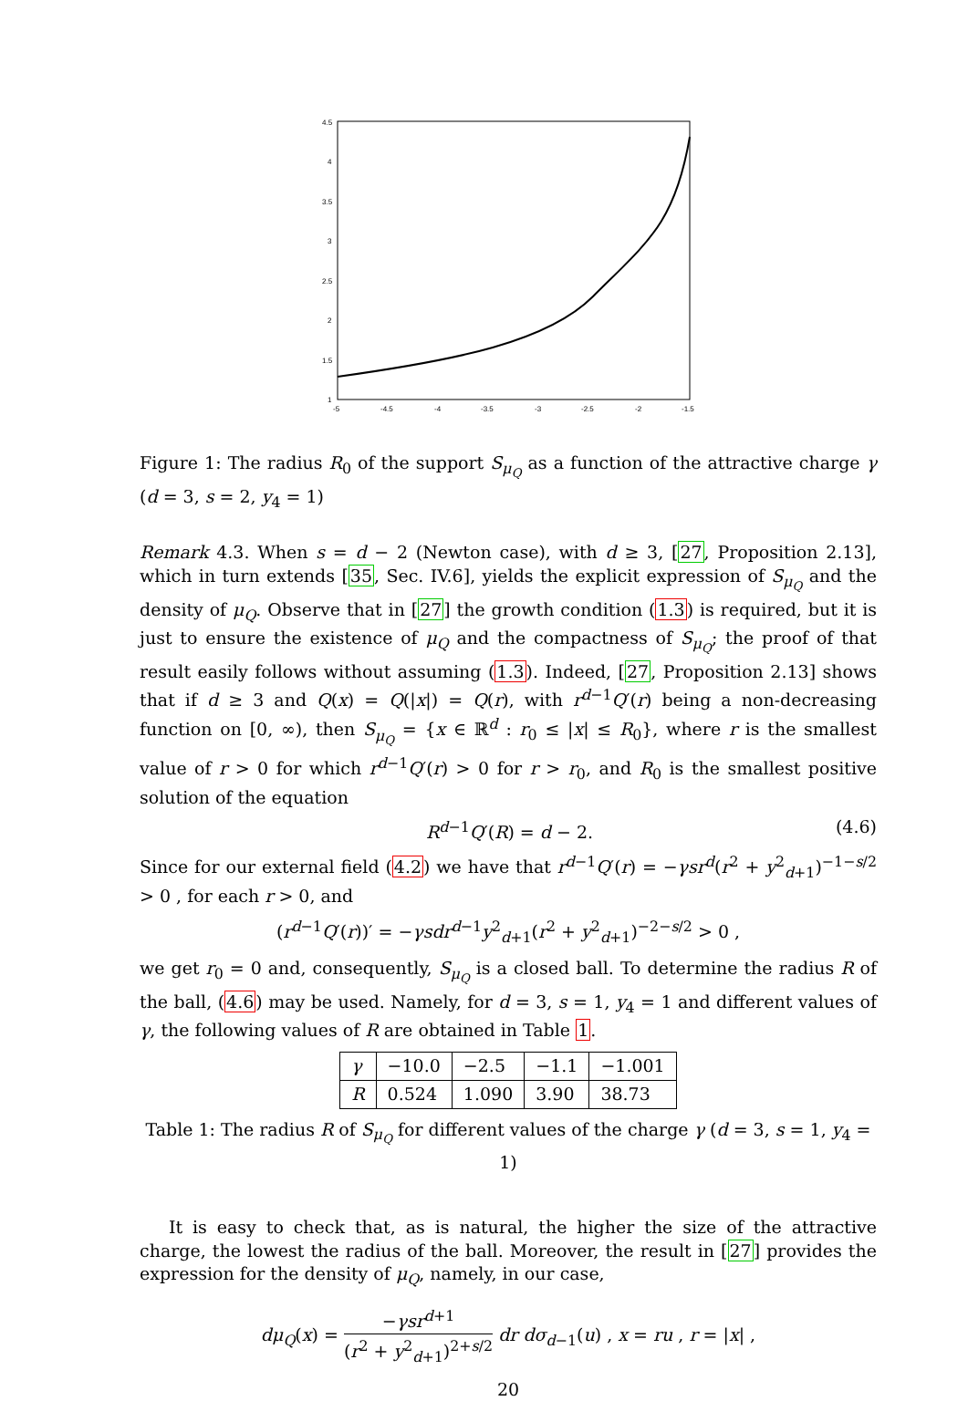4.5
4
3.5
3
2.5
2
1.5
1
-5
-4.5
-4
-3.5
-3
-2.5
-2
-1.5
Figure 1: The radius R<sub>0</sub> of the support S<sub>μ<sub>Q</sub></sub> as a function of the attractive charge γ (d = 3, s = 2, y<sub>4</sub> = 1)
Remark 4.3. When s = d − 2 (Newton case), with d ≥ 3, [27, Proposition 2.13], which in turn extends [35, Sec. IV.6], yields the explicit expression of S<sub>μ<sub>Q</sub></sub> and the density of μ<sub>Q</sub>. Observe that in [27] the growth condition (1.3) is required, but it is just to ensure the existence of μ<sub>Q</sub> and the compactness of S<sub>μ<sub>Q</sub></sub>; the proof of that result easily follows without assuming (1.3). Indeed, [27, Proposition 2.13] shows that if d ≥ 3 and Q(x) = Q(|x|) = Q(r), with r<sup>d−1</sup>Q′(r) being a non-decreasing function on [0, ∞), then S<sub>μ<sub>Q</sub></sub> = {x ∈ ℝ<sup>d</sup> : r<sub>0</sub> ≤ |x| ≤ R<sub>0</sub>}, where r is the smallest value of r > 0 for which r<sup>d−1</sup>Q′(r) > 0 for r > r<sub>0</sub>, and R<sub>0</sub> is the smallest positive solution of the equation
R<sup>d−1</sup>Q′(R) = d − 2. (4.6)
Since for our external field (4.2) we have that r<sup>d−1</sup>Q′(r) = −γsr<sup>d</sup>(r<sup>2</sup> + y<sup>2</sup><sub>d+1</sub>)<sup>−1−s/2</sup> > 0 , for each r > 0, and
(r<sup>d−1</sup>Q′(r))′ = −γsdr<sup>d−1</sup>y<sup>2</sup><sub>d+1</sub>(r<sup>2</sup> + y<sup>2</sup><sub>d+1</sub>)<sup>−2−s/2</sup> > 0 ,
we get r<sub>0</sub> = 0 and, consequently, S<sub>μ<sub>Q</sub></sub> is a closed ball. To determine the radius R of the ball, (4.6) may be used. Namely, for d = 3, s = 1, y<sub>4</sub> = 1 and different values of γ, the following values of R are obtained in Table 1.
| γ | −10.0 | −2.5 | −1.1 | −1.001 |
| R | 0.524 | 1.090 | 3.90 | 38.73 |
Table 1: The radius R of S<sub>μ<sub>Q</sub></sub> for different values of the charge γ (d = 3, s = 1, y<sub>4</sub> = 1)
It is easy to check that, as is natural, the higher the size of the attractive charge, the lowest the radius of the ball. Moreover, the result in [27] provides the expression for the density of μ<sub>Q</sub>, namely, in our case,
dμ<sub>Q</sub>(x) = −γsr<sup>d+1</sup> (r<sup>2</sup> + y<sup>2</sup><sub>d+1</sub>)<sup>2+s/2</sup> dr dσ<sub>d−1</sub>(u) , x = ru , r = |x| ,
20